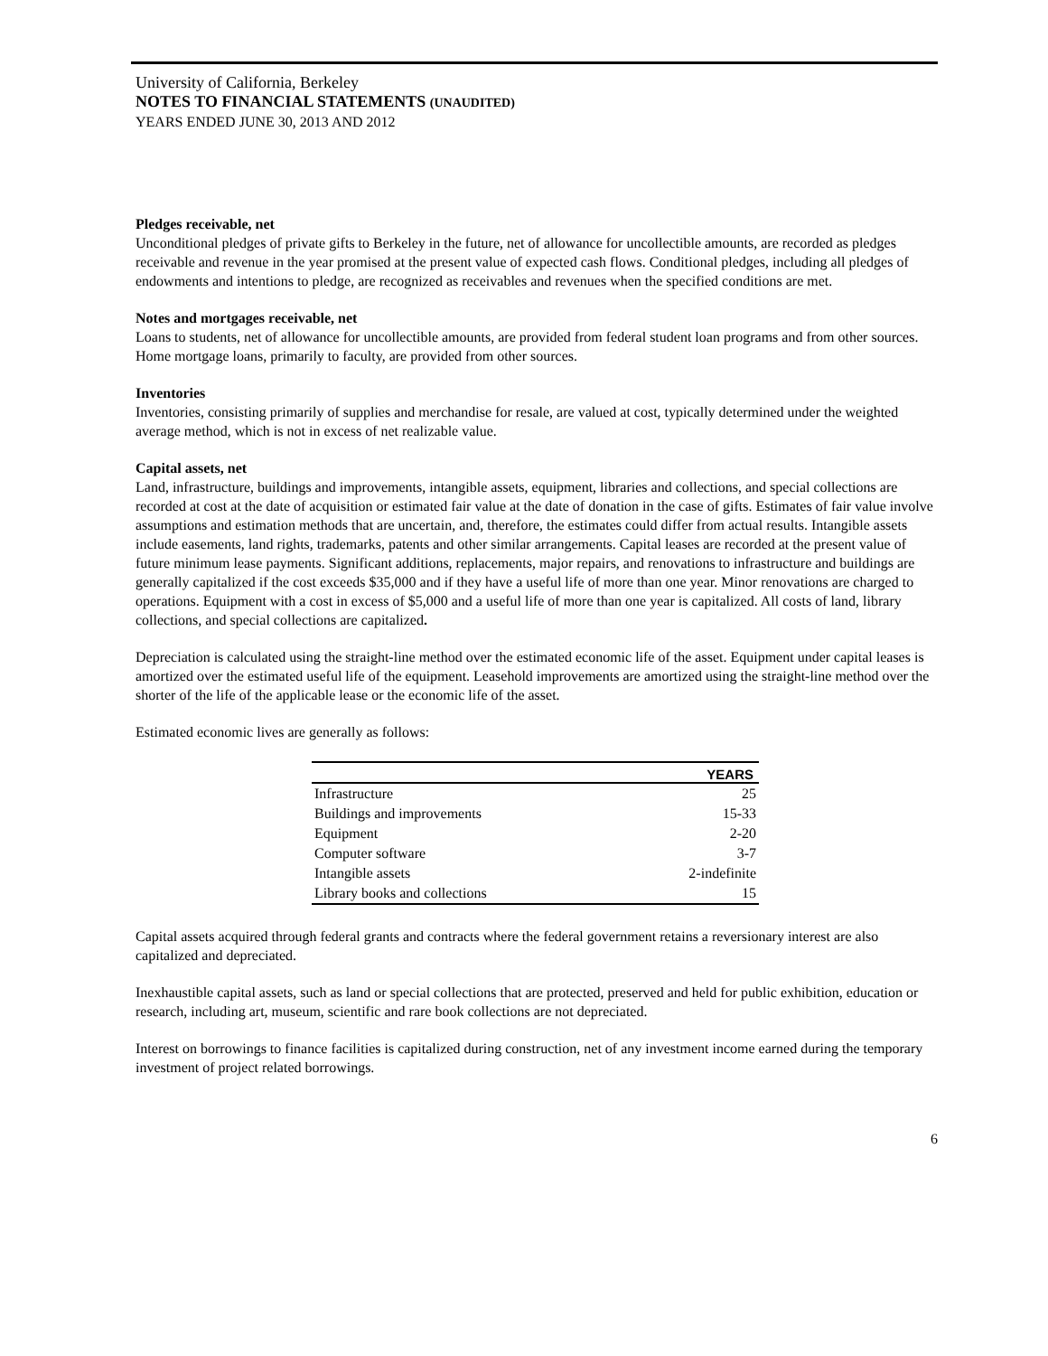University of California, Berkeley
NOTES TO FINANCIAL STATEMENTS (UNAUDITED)
YEARS ENDED JUNE 30, 2013 AND 2012
Pledges receivable, net
Unconditional pledges of private gifts to Berkeley in the future, net of allowance for uncollectible amounts, are recorded as pledges receivable and revenue in the year promised at the present value of expected cash flows. Conditional pledges, including all pledges of endowments and intentions to pledge, are recognized as receivables and revenues when the specified conditions are met.
Notes and mortgages receivable, net
Loans to students, net of allowance for uncollectible amounts, are provided from federal student loan programs and from other sources. Home mortgage loans, primarily to faculty, are provided from other sources.
Inventories
Inventories, consisting primarily of supplies and merchandise for resale, are valued at cost, typically determined under the weighted average method, which is not in excess of net realizable value.
Capital assets, net
Land, infrastructure, buildings and improvements, intangible assets, equipment, libraries and collections, and special collections are recorded at cost at the date of acquisition or estimated fair value at the date of donation in the case of gifts. Estimates of fair value involve assumptions and estimation methods that are uncertain, and, therefore, the estimates could differ from actual results. Intangible assets include easements, land rights, trademarks, patents and other similar arrangements. Capital leases are recorded at the present value of future minimum lease payments. Significant additions, replacements, major repairs, and renovations to infrastructure and buildings are generally capitalized if the cost exceeds $35,000 and if they have a useful life of more than one year. Minor renovations are charged to operations. Equipment with a cost in excess of $5,000 and a useful life of more than one year is capitalized. All costs of land, library collections, and special collections are capitalized.
Depreciation is calculated using the straight-line method over the estimated economic life of the asset. Equipment under capital leases is amortized over the estimated useful life of the equipment. Leasehold improvements are amortized using the straight-line method over the shorter of the life of the applicable lease or the economic life of the asset.
Estimated economic lives are generally as follows:
| | YEARS |
| --- | --- |
| Infrastructure | 25 |
| Buildings and improvements | 15-33 |
| Equipment | 2-20 |
| Computer software | 3-7 |
| Intangible assets | 2-indefinite |
| Library books and collections | 15 |
Capital assets acquired through federal grants and contracts where the federal government retains a reversionary interest are also capitalized and depreciated.
Inexhaustible capital assets, such as land or special collections that are protected, preserved and held for public exhibition, education or research, including art, museum, scientific and rare book collections are not depreciated.
Interest on borrowings to finance facilities is capitalized during construction, net of any investment income earned during the temporary investment of project related borrowings.
6